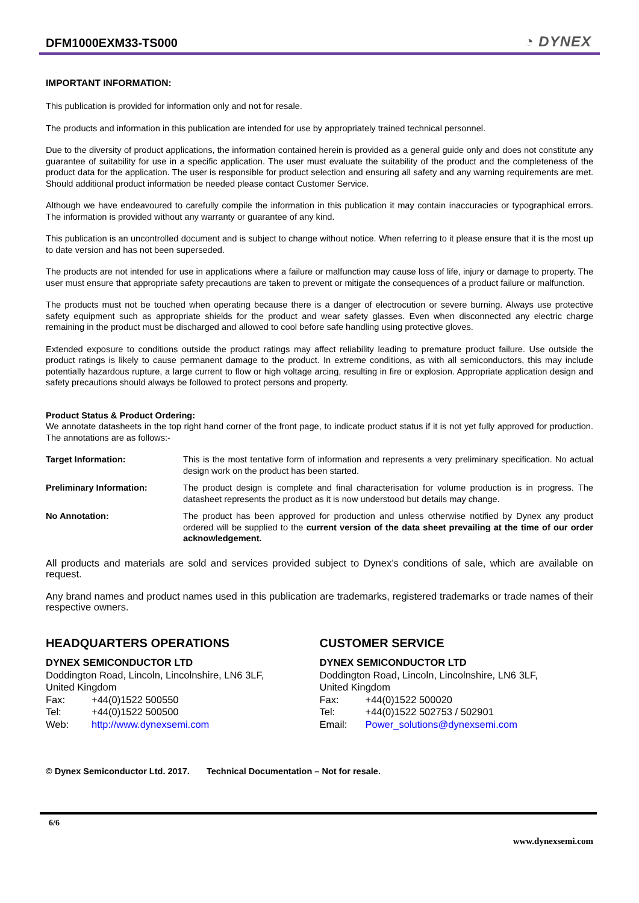DFM1000EXM33-TS000
◔ DYNEX
IMPORTANT INFORMATION:
This publication is provided for information only and not for resale.
The products and information in this publication are intended for use by appropriately trained technical personnel.
Due to the diversity of product applications, the information contained herein is provided as a general guide only and does not constitute any guarantee of suitability for use in a specific application. The user must evaluate the suitability of the product and the completeness of the product data for the application. The user is responsible for product selection and ensuring all safety and any warning requirements are met. Should additional product information be needed please contact Customer Service.
Although we have endeavoured to carefully compile the information in this publication it may contain inaccuracies or typographical errors. The information is provided without any warranty or guarantee of any kind.
This publication is an uncontrolled document and is subject to change without notice. When referring to it please ensure that it is the most up to date version and has not been superseded.
The products are not intended for use in applications where a failure or malfunction may cause loss of life, injury or damage to property. The user must ensure that appropriate safety precautions are taken to prevent or mitigate the consequences of a product failure or malfunction.
The products must not be touched when operating because there is a danger of electrocution or severe burning. Always use protective safety equipment such as appropriate shields for the product and wear safety glasses. Even when disconnected any electric charge remaining in the product must be discharged and allowed to cool before safe handling using protective gloves.
Extended exposure to conditions outside the product ratings may affect reliability leading to premature product failure. Use outside the product ratings is likely to cause permanent damage to the product. In extreme conditions, as with all semiconductors, this may include potentially hazardous rupture, a large current to flow or high voltage arcing, resulting in fire or explosion. Appropriate application design and safety precautions should always be followed to protect persons and property.
Product Status & Product Ordering:
We annotate datasheets in the top right hand corner of the front page, to indicate product status if it is not yet fully approved for production. The annotations are as follows:-
Target Information: This is the most tentative form of information and represents a very preliminary specification. No actual design work on the product has been started.
Preliminary Information: The product design is complete and final characterisation for volume production is in progress. The datasheet represents the product as it is now understood but details may change.
No Annotation: The product has been approved for production and unless otherwise notified by Dynex any product ordered will be supplied to the current version of the data sheet prevailing at the time of our order acknowledgement.
All products and materials are sold and services provided subject to Dynex’s conditions of sale, which are available on request.
Any brand names and product names used in this publication are trademarks, registered trademarks or trade names of their respective owners.
HEADQUARTERS OPERATIONS
DYNEX SEMICONDUCTOR LTD
Doddington Road, Lincoln, Lincolnshire, LN6 3LF,
United Kingdom
Fax: +44(0)1522 500550
Tel: +44(0)1522 500500
Web: http://www.dynexsemi.com
CUSTOMER SERVICE
DYNEX SEMICONDUCTOR LTD
Doddington Road, Lincoln, Lincolnshire, LN6 3LF,
United Kingdom
Fax: +44(0)1522 500020
Tel: +44(0)1522 502753 / 502901
Email: Power_solutions@dynexsemi.com
© Dynex Semiconductor Ltd. 2017. Technical Documentation – Not for resale.
6/6
www.dynexsemi.com